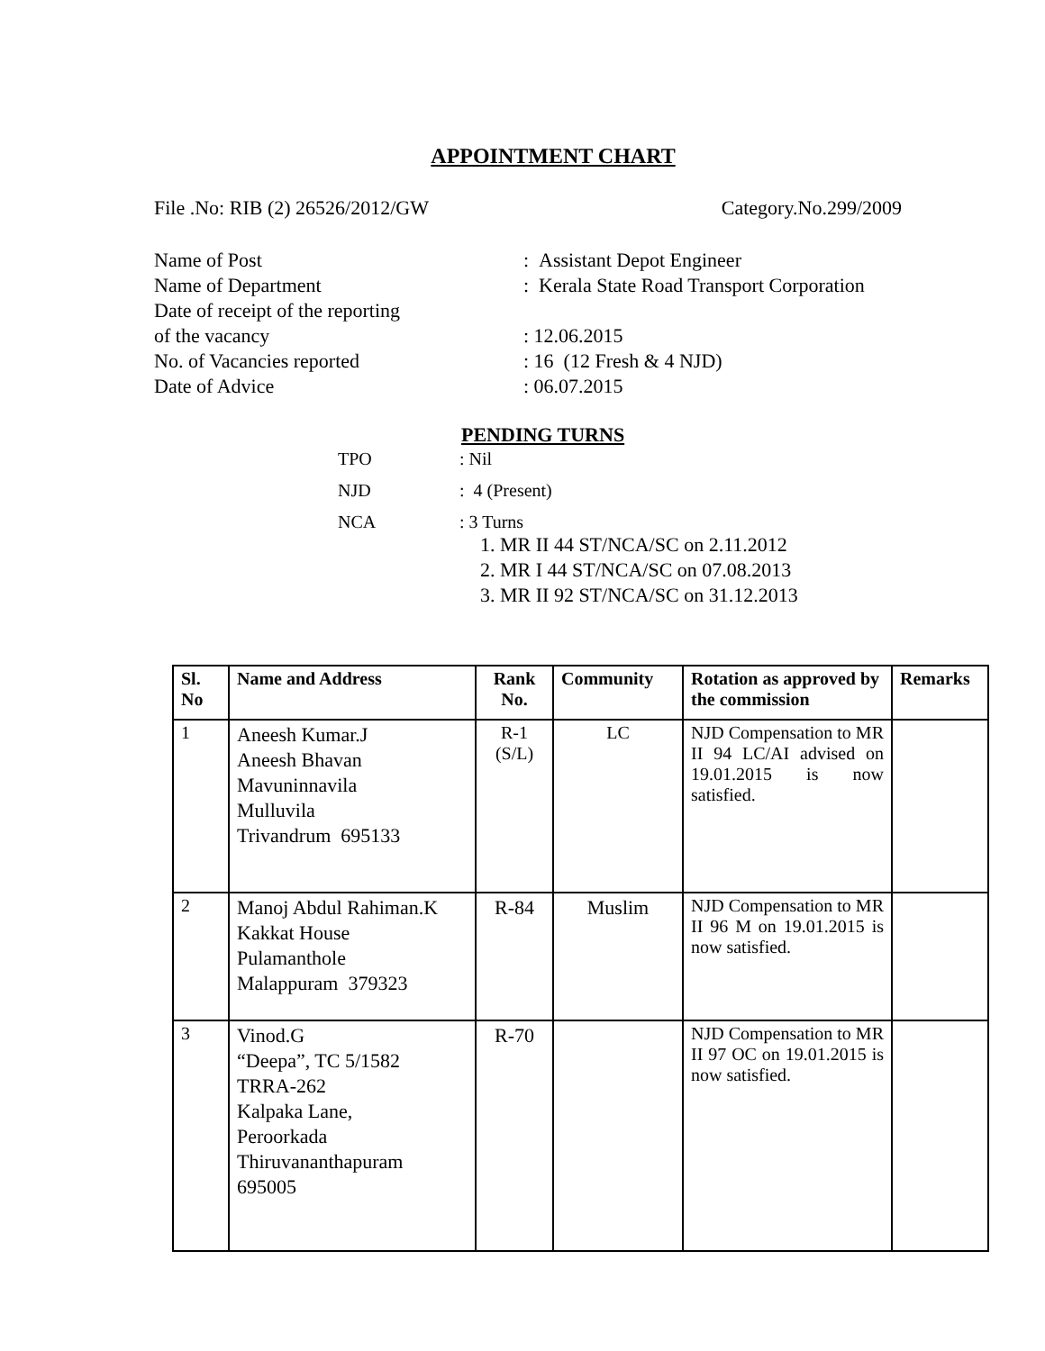APPOINTMENT CHART
File .No: RIB (2) 26526/2012/GW Category.No.299/2009
Name of Post: Assistant Depot Engineer
Name of Department: Kerala State Road Transport Corporation
Date of receipt of the reporting
of the vacancy: 12.06.2015
No. of Vacancies reported: 16 (12 Fresh & 4 NJD)
Date of Advice: 06.07.2015
PENDING TURNS
TPO: Nil
NJD: 4 (Present)
NCA: 3 Turns
1. MR II 44 ST/NCA/SC on 2.11.2012
2. MR I 44 ST/NCA/SC on 07.08.2013
3. MR II 92 ST/NCA/SC on 31.12.2013
| Sl. No | Name and Address | Rank No. | Community | Rotation as approved by the commission | Remarks |
| --- | --- | --- | --- | --- | --- |
| 1 | Aneesh Kumar.J Aneesh Bhavan Mavuninnavila Mulluvila Trivandrum 695133 | R-1 (S/L) | LC | NJD Compensation to MR II 94 LC/AI advised on 19.01.2015 is now satisfied. | |
| 2 | Manoj Abdul Rahiman.K Kakkat House Pulamanthole Malappuram 379323 | R-84 | Muslim | NJD Compensation to MR II 96 M on 19.01.2015 is now satisfied. | |
| 3 | Vinod.G “Deepa”, TC 5/1582 TRRA-262 Kalpaka Lane, Peroorkada Thiruvananthapuram 695005 | R-70 | | NJD Compensation to MR II 97 OC on 19.01.2015 is now satisfied. | |